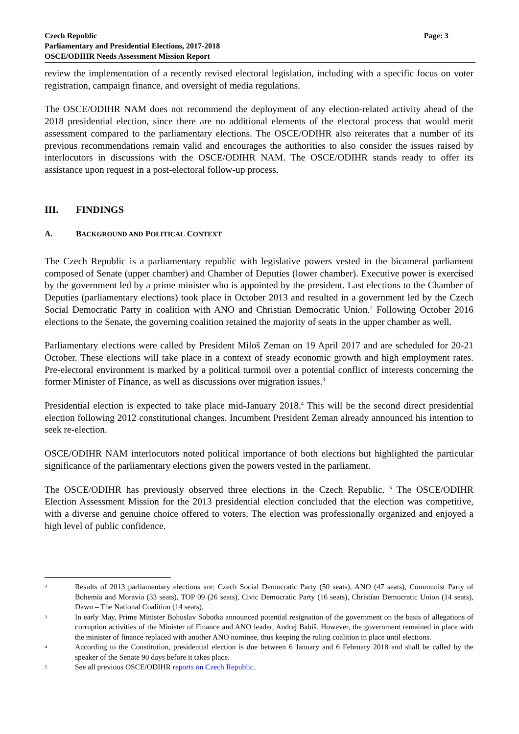Page: 3 Czech Republic
Parliamentary and Presidential Elections, 2017-2018
OSCE/ODIHR Needs Assessment Mission Report
review the implementation of a recently revised electoral legislation, including with a specific focus on voter registration, campaign finance, and oversight of media regulations.
The OSCE/ODIHR NAM does not recommend the deployment of any election-related activity ahead of the 2018 presidential election, since there are no additional elements of the electoral process that would merit assessment compared to the parliamentary elections. The OSCE/ODIHR also reiterates that a number of its previous recommendations remain valid and encourages the authorities to also consider the issues raised by interlocutors in discussions with the OSCE/ODIHR NAM. The OSCE/ODIHR stands ready to offer its assistance upon request in a post-electoral follow-up process.
III. FINDINGS
A. BACKGROUND AND POLITICAL CONTEXT
The Czech Republic is a parliamentary republic with legislative powers vested in the bicameral parliament composed of Senate (upper chamber) and Chamber of Deputies (lower chamber). Executive power is exercised by the government led by a prime minister who is appointed by the president. Last elections to the Chamber of Deputies (parliamentary elections) took place in October 2013 and resulted in a government led by the Czech Social Democratic Party in coalition with ANO and Christian Democratic Union.<sup>2</sup> Following October 2016 elections to the Senate, the governing coalition retained the majority of seats in the upper chamber as well.
Parliamentary elections were called by President Miloš Zeman on 19 April 2017 and are scheduled for 20-21 October. These elections will take place in a context of steady economic growth and high employment rates. Pre-electoral environment is marked by a political turmoil over a potential conflict of interests concerning the former Minister of Finance, as well as discussions over migration issues.<sup>3</sup>
Presidential election is expected to take place mid-January 2018.<sup>4</sup> This will be the second direct presidential election following 2012 constitutional changes. Incumbent President Zeman already announced his intention to seek re-election.
OSCE/ODIHR NAM interlocutors noted political importance of both elections but highlighted the particular significance of the parliamentary elections given the powers vested in the parliament.
The OSCE/ODIHR has previously observed three elections in the Czech Republic. <sup>5</sup> The OSCE/ODIHR Election Assessment Mission for the 2013 presidential election concluded that the election was competitive, with a diverse and genuine choice offered to voters. The election was professionally organized and enjoyed a high level of public confidence.
2 Results of 2013 parliamentary elections are: Czech Social Democratic Party (50 seats), ANO (47 seats), Communist Party of Bohemia and Moravia (33 seats), TOP 09 (26 seats), Civic Democratic Party (16 seats), Christian Democratic Union (14 seats), Dawn – The National Coalition (14 seats).
3 In early May, Prime Minister Bohuslav Sobotka announced potential resignation of the government on the basis of allegations of corruption activities of the Minister of Finance and ANO leader, Andrej Babiš. However, the government remained in place with the minister of finance replaced with another ANO nominee, thus keeping the ruling coalition in place until elections.
4 According to the Constitution, presidential election is due between 6 January and 6 February 2018 and shall be called by the speaker of the Senate 90 days before it takes place.
5 See all previous OSCE/ODIHR reports on Czech Republic.